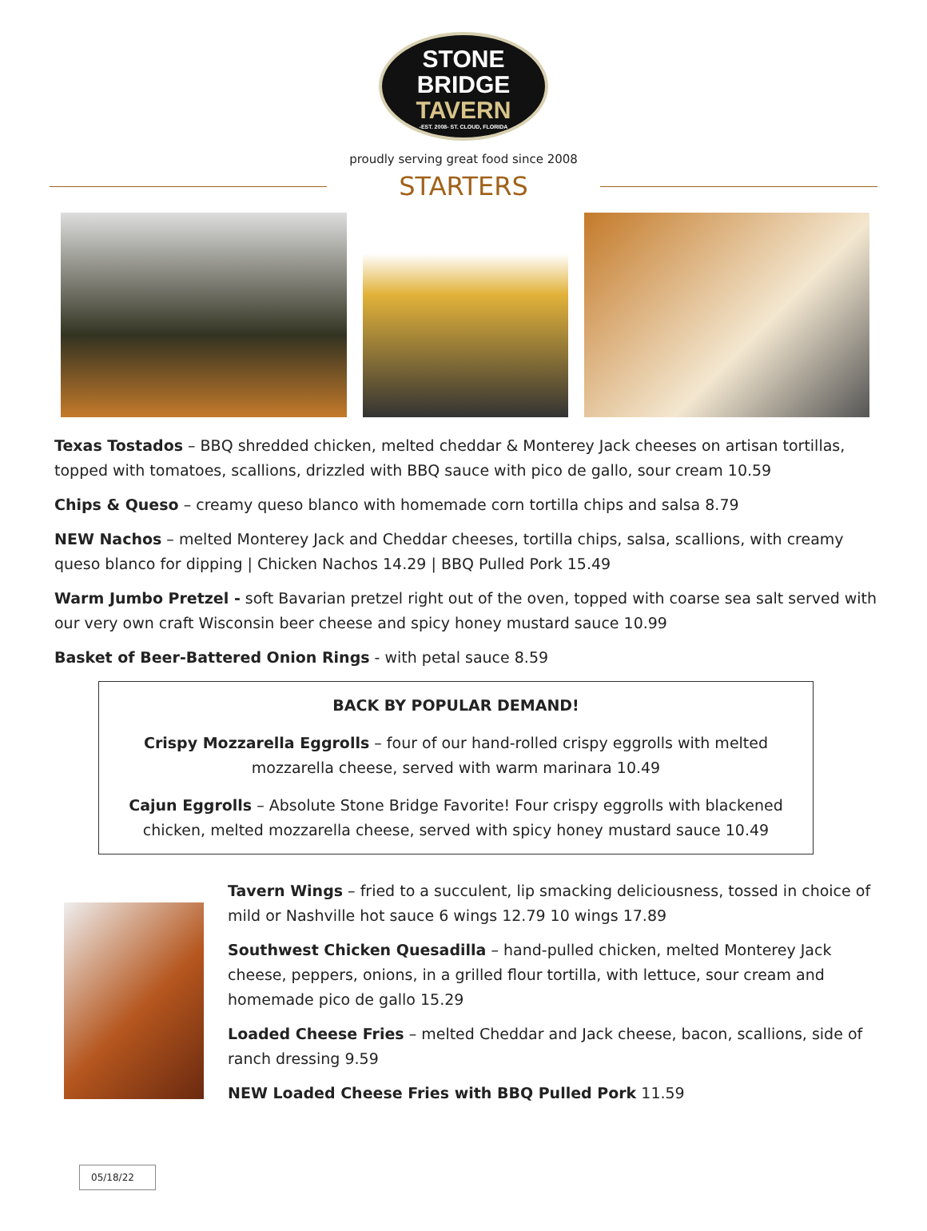STONE
BRIDGE
TAVERN
-EST. 2008- ST. CLOUD, FLORIDA
proudly serving great food since 2008
STARTERS
Texas Tostados – BBQ shredded chicken, melted cheddar & Monterey Jack cheeses on artisan tortillas, topped with tomatoes, scallions, drizzled with BBQ sauce with pico de gallo, sour cream 10.59
Chips & Queso – creamy queso blanco with homemade corn tortilla chips and salsa 8.79
NEW Nachos – melted Monterey Jack and Cheddar cheeses, tortilla chips, salsa, scallions, with creamy queso blanco for dipping | Chicken Nachos 14.29 | BBQ Pulled Pork 15.49
Warm Jumbo Pretzel - soft Bavarian pretzel right out of the oven, topped with coarse sea salt served with our very own craft Wisconsin beer cheese and spicy honey mustard sauce 10.99
Basket of Beer-Battered Onion Rings - with petal sauce 8.59
BACK BY POPULAR DEMAND!
Crispy Mozzarella Eggrolls – four of our hand-rolled crispy eggrolls with melted mozzarella cheese, served with warm marinara 10.49
Cajun Eggrolls – Absolute Stone Bridge Favorite! Four crispy eggrolls with blackened chicken, melted mozzarella cheese, served with spicy honey mustard sauce 10.49
Tavern Wings – fried to a succulent, lip smacking deliciousness, tossed in choice of mild or Nashville hot sauce 6 wings 12.79 10 wings 17.89
Southwest Chicken Quesadilla – hand-pulled chicken, melted Monterey Jack cheese, peppers, onions, in a grilled flour tortilla, with lettuce, sour cream and homemade pico de gallo 15.29
Loaded Cheese Fries – melted Cheddar and Jack cheese, bacon, scallions, side of ranch dressing 9.59
NEW Loaded Cheese Fries with BBQ Pulled Pork 11.59
05/18/22